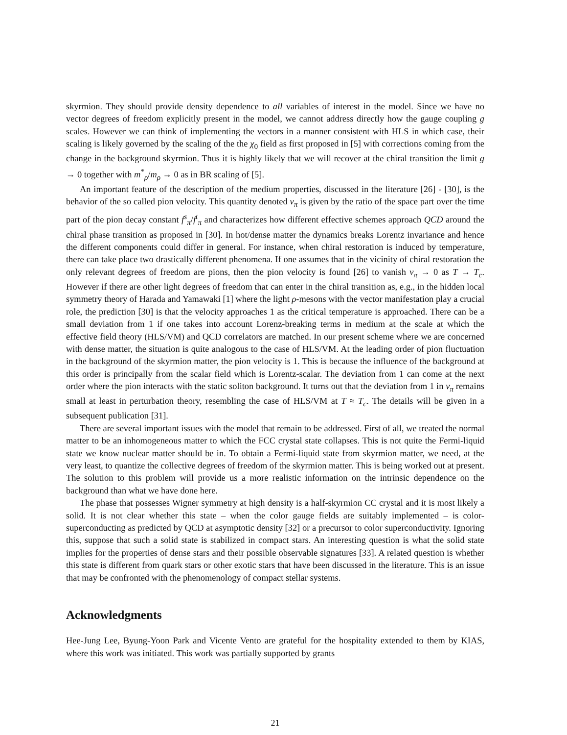skyrmion. They should provide density dependence to all variables of interest in the model. Since we have no vector degrees of freedom explicitly present in the model, we cannot address directly how the gauge coupling g scales. However we can think of implementing the vectors in a manner consistent with HLS in which case, their scaling is likely governed by the scaling of the the χ<sub>0</sub> field as first proposed in [5] with corrections coming from the change in the background skyrmion. Thus it is highly likely that we will recover at the chiral transition the limit g → 0 together with m<sup>*</sup><sub>ρ</sub>/m<sub>ρ</sub> → 0 as in BR scaling of [5].
An important feature of the description of the medium properties, discussed in the literature [26] - [30], is the behavior of the so called pion velocity. This quantity denoted v<sub>π</sub> is given by the ratio of the space part over the time part of the pion decay constant f<sup>s</sup><sub>π</sub>/f<sup>t</sup><sub>π</sub> and characterizes how different effective schemes approach QCD around the chiral phase transition as proposed in [30]. In hot/dense matter the dynamics breaks Lorentz invariance and hence the different components could differ in general. For instance, when chiral restoration is induced by temperature, there can take place two drastically different phenomena. If one assumes that in the vicinity of chiral restoration the only relevant degrees of freedom are pions, then the pion velocity is found [26] to vanish v<sub>π</sub> → 0 as T → T<sub>c</sub>. However if there are other light degrees of freedom that can enter in the chiral transition as, e.g., in the hidden local symmetry theory of Harada and Yamawaki [1] where the light ρ-mesons with the vector manifestation play a crucial role, the prediction [30] is that the velocity approaches 1 as the critical temperature is approached. There can be a small deviation from 1 if one takes into account Lorenz-breaking terms in medium at the scale at which the effective field theory (HLS/VM) and QCD correlators are matched. In our present scheme where we are concerned with dense matter, the situation is quite analogous to the case of HLS/VM. At the leading order of pion fluctuation in the background of the skyrmion matter, the pion velocity is 1. This is because the influence of the background at this order is principally from the scalar field which is Lorentz-scalar. The deviation from 1 can come at the next order where the pion interacts with the static soliton background. It turns out that the deviation from 1 in v<sub>π</sub> remains small at least in perturbation theory, resembling the case of HLS/VM at T ≈ T<sub>c</sub>. The details will be given in a subsequent publication [31].
There are several important issues with the model that remain to be addressed. First of all, we treated the normal matter to be an inhomogeneous matter to which the FCC crystal state collapses. This is not quite the Fermi-liquid state we know nuclear matter should be in. To obtain a Fermi-liquid state from skyrmion matter, we need, at the very least, to quantize the collective degrees of freedom of the skyrmion matter. This is being worked out at present. The solution to this problem will provide us a more realistic information on the intrinsic dependence on the background than what we have done here.
The phase that possesses Wigner symmetry at high density is a half-skyrmion CC crystal and it is most likely a solid. It is not clear whether this state – when the color gauge fields are suitably implemented – is color-superconducting as predicted by QCD at asymptotic density [32] or a precursor to color superconductivity. Ignoring this, suppose that such a solid state is stabilized in compact stars. An interesting question is what the solid state implies for the properties of dense stars and their possible observable signatures [33]. A related question is whether this state is different from quark stars or other exotic stars that have been discussed in the literature. This is an issue that may be confronted with the phenomenology of compact stellar systems.
Acknowledgments
Hee-Jung Lee, Byung-Yoon Park and Vicente Vento are grateful for the hospitality extended to them by KIAS, where this work was initiated. This work was partially supported by grants
21